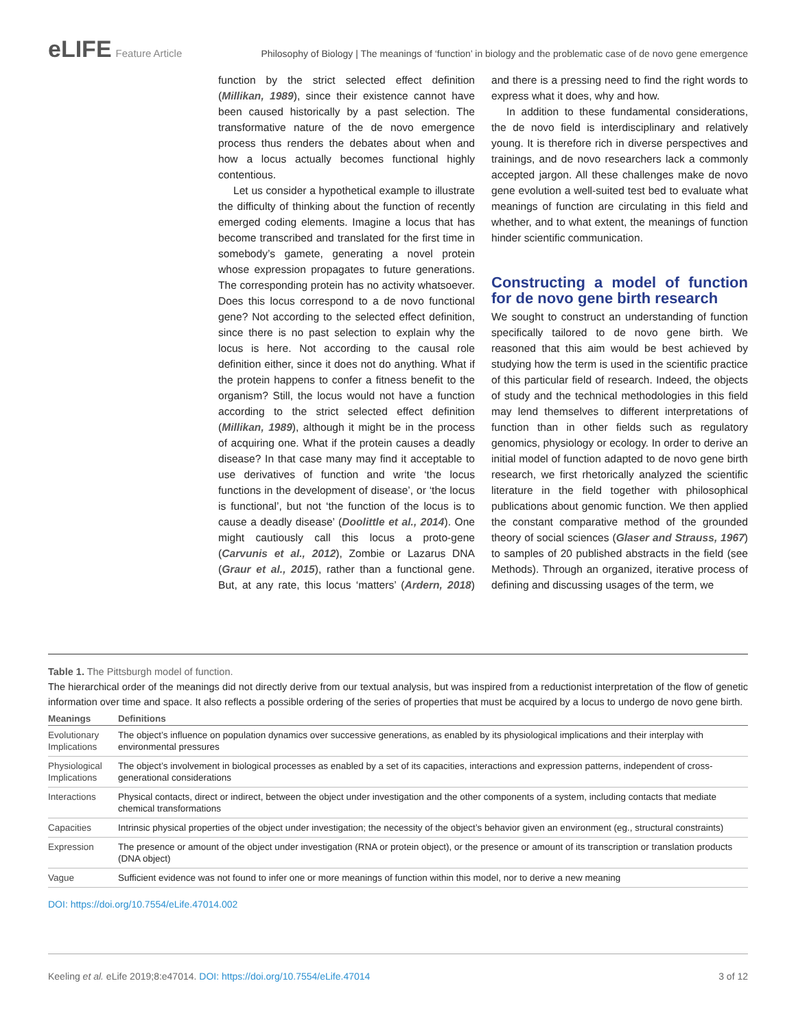eLIFE Feature Article Philosophy of Biology | The meanings of ‘function’ in biology and the problematic case of de novo gene emergence
function by the strict selected effect definition (Millikan, 1989), since their existence cannot have been caused historically by a past selection. The transformative nature of the de novo emergence process thus renders the debates about when and how a locus actually becomes functional highly contentious.
Let us consider a hypothetical example to illustrate the difficulty of thinking about the function of recently emerged coding elements. Imagine a locus that has become transcribed and translated for the first time in somebody’s gamete, generating a novel protein whose expression propagates to future generations. The corresponding protein has no activity whatsoever. Does this locus correspond to a de novo functional gene? Not according to the selected effect definition, since there is no past selection to explain why the locus is here. Not according to the causal role definition either, since it does not do anything. What if the protein happens to confer a fitness benefit to the organism? Still, the locus would not have a function according to the strict selected effect definition (Millikan, 1989), although it might be in the process of acquiring one. What if the protein causes a deadly disease? In that case many may find it acceptable to use derivatives of function and write ‘the locus functions in the development of disease’, or ‘the locus is functional’, but not ‘the function of the locus is to cause a deadly disease’ (Doolittle et al., 2014). One might cautiously call this locus a proto-gene (Carvunis et al., 2012), Zombie or Lazarus DNA (Graur et al., 2015), rather than a functional gene. But, at any rate, this locus ‘matters’ (Ardern, 2018) and there is a pressing need to find the right words to express what it does, why and how.
In addition to these fundamental considerations, the de novo field is interdisciplinary and relatively young. It is therefore rich in diverse perspectives and trainings, and de novo researchers lack a commonly accepted jargon. All these challenges make de novo gene evolution a well-suited test bed to evaluate what meanings of function are circulating in this field and whether, and to what extent, the meanings of function hinder scientific communication.
Constructing a model of function for de novo gene birth research
We sought to construct an understanding of function specifically tailored to de novo gene birth. We reasoned that this aim would be best achieved by studying how the term is used in the scientific practice of this particular field of research. Indeed, the objects of study and the technical methodologies in this field may lend themselves to different interpretations of function than in other fields such as regulatory genomics, physiology or ecology. In order to derive an initial model of function adapted to de novo gene birth research, we first rhetorically analyzed the scientific literature in the field together with philosophical publications about genomic function. We then applied the constant comparative method of the grounded theory of social sciences (Glaser and Strauss, 1967) to samples of 20 published abstracts in the field (see Methods). Through an organized, iterative process of defining and discussing usages of the term, we
Table 1. The Pittsburgh model of function.
The hierarchical order of the meanings did not directly derive from our textual analysis, but was inspired from a reductionist interpretation of the flow of genetic information over time and space. It also reflects a possible ordering of the series of properties that must be acquired by a locus to undergo de novo gene birth.
| Meanings | Definitions |
| --- | --- |
| Evolutionary Implications | The object’s influence on population dynamics over successive generations, as enabled by its physiological implications and their interplay with environmental pressures |
| Physiological Implications | The object’s involvement in biological processes as enabled by a set of its capacities, interactions and expression patterns, independent of cross-generational considerations |
| Interactions | Physical contacts, direct or indirect, between the object under investigation and the other components of a system, including contacts that mediate chemical transformations |
| Capacities | Intrinsic physical properties of the object under investigation; the necessity of the object’s behavior given an environment (eg., structural constraints) |
| Expression | The presence or amount of the object under investigation (RNA or protein object), or the presence or amount of its transcription or translation products (DNA object) |
| Vague | Sufficient evidence was not found to infer one or more meanings of function within this model, nor to derive a new meaning |
DOI: https://doi.org/10.7554/eLife.47014.002
Keeling et al. eLife 2019;8:e47014. DOI: https://doi.org/10.7554/eLife.47014 3 of 12